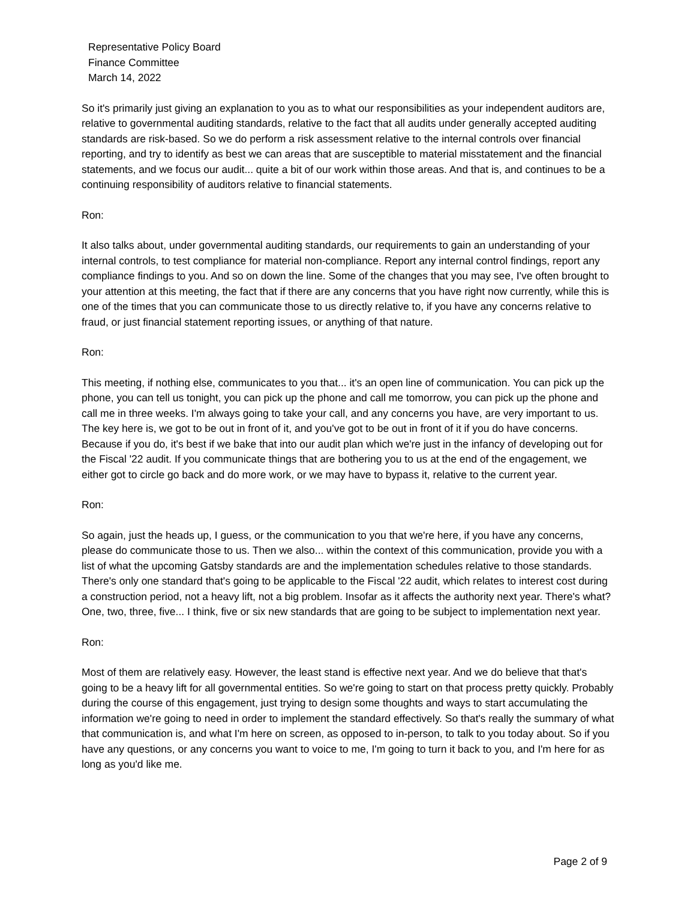Representative Policy Board
Finance Committee
March 14, 2022
So it's primarily just giving an explanation to you as to what our responsibilities as your independent auditors are, relative to governmental auditing standards, relative to the fact that all audits under generally accepted auditing standards are risk-based. So we do perform a risk assessment relative to the internal controls over financial reporting, and try to identify as best we can areas that are susceptible to material misstatement and the financial statements, and we focus our audit... quite a bit of our work within those areas. And that is, and continues to be a continuing responsibility of auditors relative to financial statements.
Ron:
It also talks about, under governmental auditing standards, our requirements to gain an understanding of your internal controls, to test compliance for material non-compliance. Report any internal control findings, report any compliance findings to you. And so on down the line. Some of the changes that you may see, I've often brought to your attention at this meeting, the fact that if there are any concerns that you have right now currently, while this is one of the times that you can communicate those to us directly relative to, if you have any concerns relative to fraud, or just financial statement reporting issues, or anything of that nature.
Ron:
This meeting, if nothing else, communicates to you that... it's an open line of communication. You can pick up the phone, you can tell us tonight, you can pick up the phone and call me tomorrow, you can pick up the phone and call me in three weeks. I'm always going to take your call, and any concerns you have, are very important to us. The key here is, we got to be out in front of it, and you've got to be out in front of it if you do have concerns. Because if you do, it's best if we bake that into our audit plan which we're just in the infancy of developing out for the Fiscal '22 audit. If you communicate things that are bothering you to us at the end of the engagement, we either got to circle go back and do more work, or we may have to bypass it, relative to the current year.
Ron:
So again, just the heads up, I guess, or the communication to you that we're here, if you have any concerns, please do communicate those to us. Then we also... within the context of this communication, provide you with a list of what the upcoming Gatsby standards are and the implementation schedules relative to those standards. There's only one standard that's going to be applicable to the Fiscal '22 audit, which relates to interest cost during a construction period, not a heavy lift, not a big problem. Insofar as it affects the authority next year. There's what? One, two, three, five... I think, five or six new standards that are going to be subject to implementation next year.
Ron:
Most of them are relatively easy. However, the least stand is effective next year. And we do believe that that's going to be a heavy lift for all governmental entities. So we're going to start on that process pretty quickly. Probably during the course of this engagement, just trying to design some thoughts and ways to start accumulating the information we're going to need in order to implement the standard effectively. So that's really the summary of what that communication is, and what I'm here on screen, as opposed to in-person, to talk to you today about. So if you have any questions, or any concerns you want to voice to me, I'm going to turn it back to you, and I'm here for as long as you'd like me.
Page 2 of 9